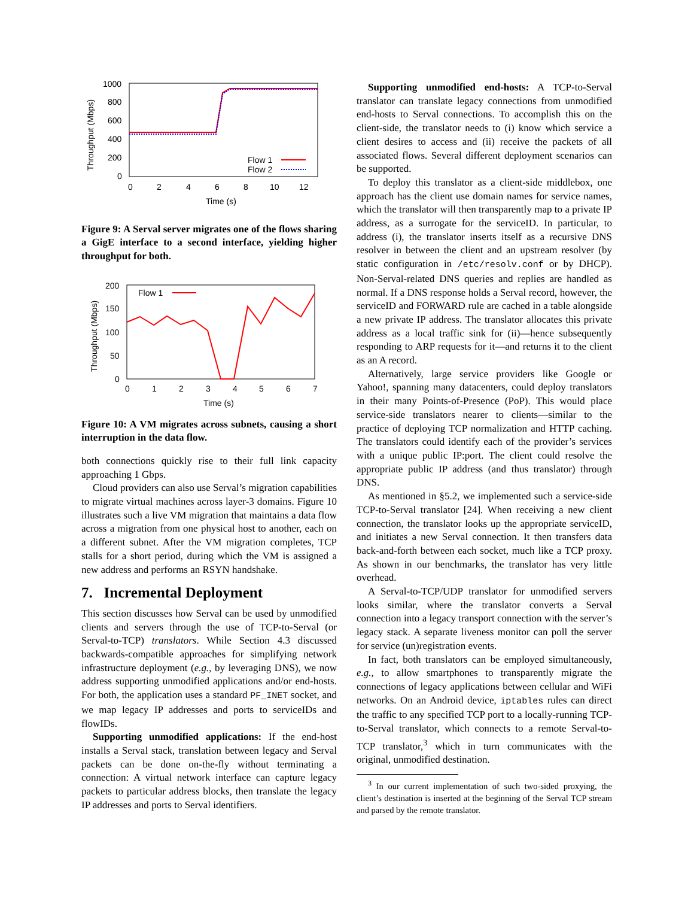1000
800
600
400
200
0
0
2
4
6
8
10
12
Time (s)
Throughput (Mbps)
Flow 1
Flow 2
Figure 9: A Serval server migrates one of the flows sharing a GigE interface to a second interface, yielding higher throughput for both.
200
150
100
50
0
0
1
2
3
4
5
6
7
Time (s)
Throughput (Mbps)
Flow 1
Figure 10: A VM migrates across subnets, causing a short interruption in the data flow.
both connections quickly rise to their full link capacity approaching 1 Gbps.
Cloud providers can also use Serval’s migration capabilities to migrate virtual machines across layer-3 domains. Figure 10 illustrates such a live VM migration that maintains a data flow across a migration from one physical host to another, each on a different subnet. After the VM migration completes, TCP stalls for a short period, during which the VM is assigned a new address and performs an RSYN handshake.
7. Incremental Deployment
This section discusses how Serval can be used by unmodified clients and servers through the use of TCP-to-Serval (or Serval-to-TCP) translators. While Section 4.3 discussed backwards-compatible approaches for simplifying network infrastructure deployment (e.g., by leveraging DNS), we now address supporting unmodified applications and/or end-hosts. For both, the application uses a standard PF_INET socket, and we map legacy IP addresses and ports to serviceIDs and flowIDs.
Supporting unmodified applications: If the end-host installs a Serval stack, translation between legacy and Serval packets can be done on-the-fly without terminating a connection: A virtual network interface can capture legacy packets to particular address blocks, then translate the legacy IP addresses and ports to Serval identifiers.
Supporting unmodified end-hosts: A TCP-to-Serval translator can translate legacy connections from unmodified end-hosts to Serval connections. To accomplish this on the client-side, the translator needs to (i) know which service a client desires to access and (ii) receive the packets of all associated flows. Several different deployment scenarios can be supported.
To deploy this translator as a client-side middlebox, one approach has the client use domain names for service names, which the translator will then transparently map to a private IP address, as a surrogate for the serviceID. In particular, to address (i), the translator inserts itself as a recursive DNS resolver in between the client and an upstream resolver (by static configuration in /etc/resolv.conf or by DHCP). Non-Serval-related DNS queries and replies are handled as normal. If a DNS response holds a Serval record, however, the serviceID and FORWARD rule are cached in a table alongside a new private IP address. The translator allocates this private address as a local traffic sink for (ii)—hence subsequently responding to ARP requests for it—and returns it to the client as an A record.
Alternatively, large service providers like Google or Yahoo!, spanning many datacenters, could deploy translators in their many Points-of-Presence (PoP). This would place service-side translators nearer to clients—similar to the practice of deploying TCP normalization and HTTP caching. The translators could identify each of the provider’s services with a unique public IP:port. The client could resolve the appropriate public IP address (and thus translator) through DNS.
As mentioned in §5.2, we implemented such a service-side TCP-to-Serval translator [24]. When receiving a new client connection, the translator looks up the appropriate serviceID, and initiates a new Serval connection. It then transfers data back-and-forth between each socket, much like a TCP proxy. As shown in our benchmarks, the translator has very little overhead.
A Serval-to-TCP/UDP translator for unmodified servers looks similar, where the translator converts a Serval connection into a legacy transport connection with the server’s legacy stack. A separate liveness monitor can poll the server for service (un)registration events.
In fact, both translators can be employed simultaneously, e.g., to allow smartphones to transparently migrate the connections of legacy applications between cellular and WiFi networks. On an Android device, iptables rules can direct the traffic to any specified TCP port to a locally-running TCP-to-Serval translator, which connects to a remote Serval-to-TCP translator,<sup>3</sup> which in turn communicates with the original, unmodified destination.
<sup>3</sup> In our current implementation of such two-sided proxying, the client’s destination is inserted at the beginning of the Serval TCP stream and parsed by the remote translator.